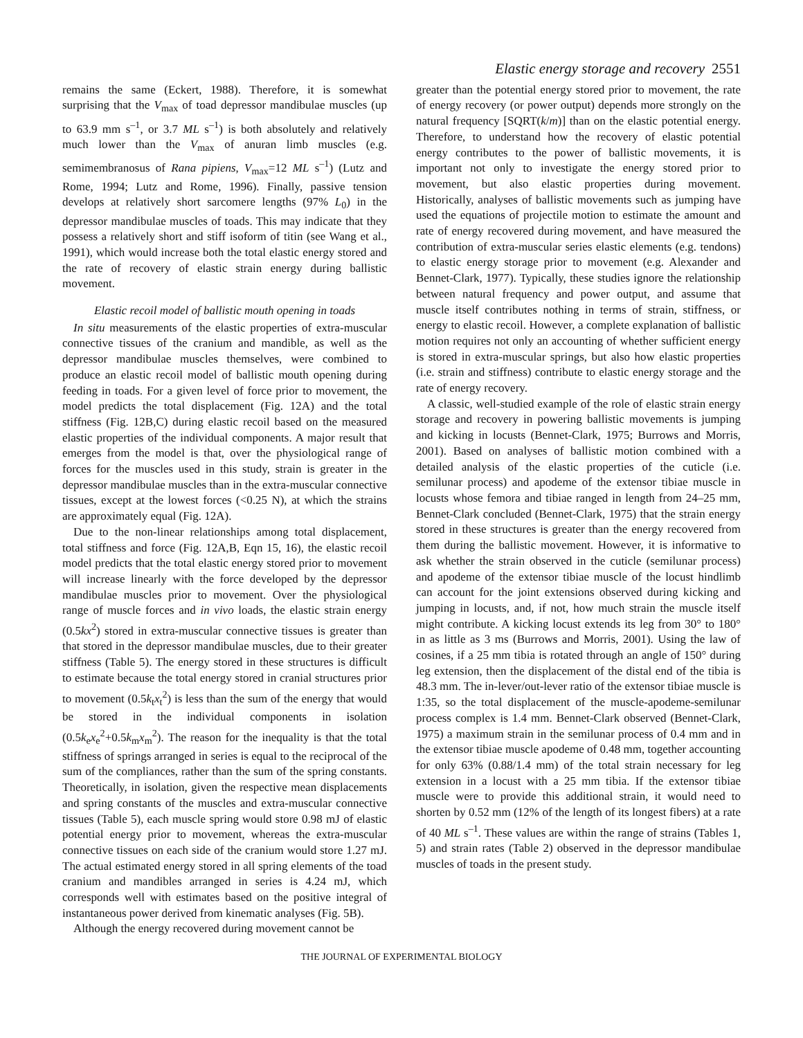Elastic energy storage and recovery 2551
remains the same (Eckert, 1988). Therefore, it is somewhat surprising that the V<sub>max</sub> of toad depressor mandibulae muscles (up to 63.9 mm s<sup>–1</sup>, or 3.7 ML s<sup>–1</sup>) is both absolutely and relatively much lower than the V<sub>max</sub> of anuran limb muscles (e.g. semimembranosus of Rana pipiens, V<sub>max</sub>=12 ML s<sup>–1</sup>) (Lutz and Rome, 1994; Lutz and Rome, 1996). Finally, passive tension develops at relatively short sarcomere lengths (97% L<sub>0</sub>) in the depressor mandibulae muscles of toads. This may indicate that they possess a relatively short and stiff isoform of titin (see Wang et al., 1991), which would increase both the total elastic energy stored and the rate of recovery of elastic strain energy during ballistic movement.
Elastic recoil model of ballistic mouth opening in toads
In situ measurements of the elastic properties of extra-muscular connective tissues of the cranium and mandible, as well as the depressor mandibulae muscles themselves, were combined to produce an elastic recoil model of ballistic mouth opening during feeding in toads. For a given level of force prior to movement, the model predicts the total displacement (Fig. 12A) and the total stiffness (Fig. 12B,C) during elastic recoil based on the measured elastic properties of the individual components. A major result that emerges from the model is that, over the physiological range of forces for the muscles used in this study, strain is greater in the depressor mandibulae muscles than in the extra-muscular connective tissues, except at the lowest forces (<0.25 N), at which the strains are approximately equal (Fig. 12A).
Due to the non-linear relationships among total displacement, total stiffness and force (Fig. 12A,B, Eqn 15, 16), the elastic recoil model predicts that the total elastic energy stored prior to movement will increase linearly with the force developed by the depressor mandibulae muscles prior to movement. Over the physiological range of muscle forces and in vivo loads, the elastic strain energy (0.5kx<sup>2</sup>) stored in extra-muscular connective tissues is greater than that stored in the depressor mandibulae muscles, due to their greater stiffness (Table 5). The energy stored in these structures is difficult to estimate because the total energy stored in cranial structures prior to movement (0.5k<sub>t</sub>x<sub>t</sub><sup>2</sup>) is less than the sum of the energy that would be stored in the individual components in isolation (0.5k<sub>e</sub>x<sub>e</sub><sup>2</sup>+0.5k<sub>m</sub>x<sub>m</sub><sup>2</sup>). The reason for the inequality is that the total stiffness of springs arranged in series is equal to the reciprocal of the sum of the compliances, rather than the sum of the spring constants. Theoretically, in isolation, given the respective mean displacements and spring constants of the muscles and extra-muscular connective tissues (Table 5), each muscle spring would store 0.98 mJ of elastic potential energy prior to movement, whereas the extra-muscular connective tissues on each side of the cranium would store 1.27 mJ. The actual estimated energy stored in all spring elements of the toad cranium and mandibles arranged in series is 4.24 mJ, which corresponds well with estimates based on the positive integral of instantaneous power derived from kinematic analyses (Fig. 5B).
Although the energy recovered during movement cannot be
greater than the potential energy stored prior to movement, the rate of energy recovery (or power output) depends more strongly on the natural frequency [SQRT(k/m)] than on the elastic potential energy. Therefore, to understand how the recovery of elastic potential energy contributes to the power of ballistic movements, it is important not only to investigate the energy stored prior to movement, but also elastic properties during movement. Historically, analyses of ballistic movements such as jumping have used the equations of projectile motion to estimate the amount and rate of energy recovered during movement, and have measured the contribution of extra-muscular series elastic elements (e.g. tendons) to elastic energy storage prior to movement (e.g. Alexander and Bennet-Clark, 1977). Typically, these studies ignore the relationship between natural frequency and power output, and assume that muscle itself contributes nothing in terms of strain, stiffness, or energy to elastic recoil. However, a complete explanation of ballistic motion requires not only an accounting of whether sufficient energy is stored in extra-muscular springs, but also how elastic properties (i.e. strain and stiffness) contribute to elastic energy storage and the rate of energy recovery.
A classic, well-studied example of the role of elastic strain energy storage and recovery in powering ballistic movements is jumping and kicking in locusts (Bennet-Clark, 1975; Burrows and Morris, 2001). Based on analyses of ballistic motion combined with a detailed analysis of the elastic properties of the cuticle (i.e. semilunar process) and apodeme of the extensor tibiae muscle in locusts whose femora and tibiae ranged in length from 24–25 mm, Bennet-Clark concluded (Bennet-Clark, 1975) that the strain energy stored in these structures is greater than the energy recovered from them during the ballistic movement. However, it is informative to ask whether the strain observed in the cuticle (semilunar process) and apodeme of the extensor tibiae muscle of the locust hindlimb can account for the joint extensions observed during kicking and jumping in locusts, and, if not, how much strain the muscle itself might contribute. A kicking locust extends its leg from 30° to 180° in as little as 3 ms (Burrows and Morris, 2001). Using the law of cosines, if a 25 mm tibia is rotated through an angle of 150° during leg extension, then the displacement of the distal end of the tibia is 48.3 mm. The in-lever/out-lever ratio of the extensor tibiae muscle is 1:35, so the total displacement of the muscle-apodeme-semilunar process complex is 1.4 mm. Bennet-Clark observed (Bennet-Clark, 1975) a maximum strain in the semilunar process of 0.4 mm and in the extensor tibiae muscle apodeme of 0.48 mm, together accounting for only 63% (0.88/1.4 mm) of the total strain necessary for leg extension in a locust with a 25 mm tibia. If the extensor tibiae muscle were to provide this additional strain, it would need to shorten by 0.52 mm (12% of the length of its longest fibers) at a rate of 40 ML s<sup>–1</sup>. These values are within the range of strains (Tables 1, 5) and strain rates (Table 2) observed in the depressor mandibulae muscles of toads in the present study.
THE JOURNAL OF EXPERIMENTAL BIOLOGY